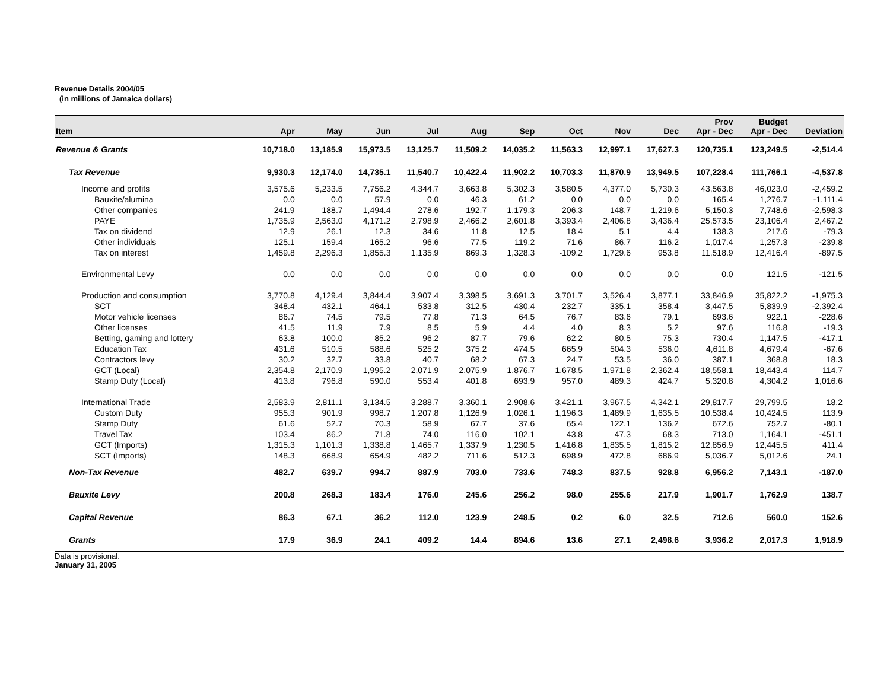Revenue Details 2004/05
(in millions of Jamaica dollars)
| Item | Apr | May | Jun | Jul | Aug | Sep | Oct | Nov | Dec | Prov Apr - Dec | Budget Apr - Dec | Deviation |
| --- | --- | --- | --- | --- | --- | --- | --- | --- | --- | --- | --- | --- |
| Revenue & Grants | 10,718.0 | 13,185.9 | 15,973.5 | 13,125.7 | 11,509.2 | 14,035.2 | 11,563.3 | 12,997.1 | 17,627.3 | 120,735.1 | 123,249.5 | -2,514.4 |
| Tax Revenue | 9,930.3 | 12,174.0 | 14,735.1 | 11,540.7 | 10,422.4 | 11,902.2 | 10,703.3 | 11,870.9 | 13,949.5 | 107,228.4 | 111,766.1 | -4,537.8 |
| Income and profits | 3,575.6 | 5,233.5 | 7,756.2 | 4,344.7 | 3,663.8 | 5,302.3 | 3,580.5 | 4,377.0 | 5,730.3 | 43,563.8 | 46,023.0 | -2,459.2 |
| Bauxite/alumina | 0.0 | 0.0 | 57.9 | 0.0 | 46.3 | 61.2 | 0.0 | 0.0 | 0.0 | 165.4 | 1,276.7 | -1,111.4 |
| Other companies | 241.9 | 188.7 | 1,494.4 | 278.6 | 192.7 | 1,179.3 | 206.3 | 148.7 | 1,219.6 | 5,150.3 | 7,748.6 | -2,598.3 |
| PAYE | 1,735.9 | 2,563.0 | 4,171.2 | 2,798.9 | 2,466.2 | 2,601.8 | 3,393.4 | 2,406.8 | 3,436.4 | 25,573.5 | 23,106.4 | 2,467.2 |
| Tax on dividend | 12.9 | 26.1 | 12.3 | 34.6 | 11.8 | 12.5 | 18.4 | 5.1 | 4.4 | 138.3 | 217.6 | -79.3 |
| Other individuals | 125.1 | 159.4 | 165.2 | 96.6 | 77.5 | 119.2 | 71.6 | 86.7 | 116.2 | 1,017.4 | 1,257.3 | -239.8 |
| Tax on interest | 1,459.8 | 2,296.3 | 1,855.3 | 1,135.9 | 869.3 | 1,328.3 | -109.2 | 1,729.6 | 953.8 | 11,518.9 | 12,416.4 | -897.5 |
| Environmental Levy | 0.0 | 0.0 | 0.0 | 0.0 | 0.0 | 0.0 | 0.0 | 0.0 | 0.0 | 0.0 | 121.5 | -121.5 |
| Production and consumption | 3,770.8 | 4,129.4 | 3,844.4 | 3,907.4 | 3,398.5 | 3,691.3 | 3,701.7 | 3,526.4 | 3,877.1 | 33,846.9 | 35,822.2 | -1,975.3 |
| SCT | 348.4 | 432.1 | 464.1 | 533.8 | 312.5 | 430.4 | 232.7 | 335.1 | 358.4 | 3,447.5 | 5,839.9 | -2,392.4 |
| Motor vehicle licenses | 86.7 | 74.5 | 79.5 | 77.8 | 71.3 | 64.5 | 76.7 | 83.6 | 79.1 | 693.6 | 922.1 | -228.6 |
| Other licenses | 41.5 | 11.9 | 7.9 | 8.5 | 5.9 | 4.4 | 4.0 | 8.3 | 5.2 | 97.6 | 116.8 | -19.3 |
| Betting, gaming and lottery | 63.8 | 100.0 | 85.2 | 96.2 | 87.7 | 79.6 | 62.2 | 80.5 | 75.3 | 730.4 | 1,147.5 | -417.1 |
| Education Tax | 431.6 | 510.5 | 588.6 | 525.2 | 375.2 | 474.5 | 665.9 | 504.3 | 536.0 | 4,611.8 | 4,679.4 | -67.6 |
| Contractors levy | 30.2 | 32.7 | 33.8 | 40.7 | 68.2 | 67.3 | 24.7 | 53.5 | 36.0 | 387.1 | 368.8 | 18.3 |
| GCT (Local) | 2,354.8 | 2,170.9 | 1,995.2 | 2,071.9 | 2,075.9 | 1,876.7 | 1,678.5 | 1,971.8 | 2,362.4 | 18,558.1 | 18,443.4 | 114.7 |
| Stamp Duty (Local) | 413.8 | 796.8 | 590.0 | 553.4 | 401.8 | 693.9 | 957.0 | 489.3 | 424.7 | 5,320.8 | 4,304.2 | 1,016.6 |
| International Trade | 2,583.9 | 2,811.1 | 3,134.5 | 3,288.7 | 3,360.1 | 2,908.6 | 3,421.1 | 3,967.5 | 4,342.1 | 29,817.7 | 29,799.5 | 18.2 |
| Custom Duty | 955.3 | 901.9 | 998.7 | 1,207.8 | 1,126.9 | 1,026.1 | 1,196.3 | 1,489.9 | 1,635.5 | 10,538.4 | 10,424.5 | 113.9 |
| Stamp Duty | 61.6 | 52.7 | 70.3 | 58.9 | 67.7 | 37.6 | 65.4 | 122.1 | 136.2 | 672.6 | 752.7 | -80.1 |
| Travel Tax | 103.4 | 86.2 | 71.8 | 74.0 | 116.0 | 102.1 | 43.8 | 47.3 | 68.3 | 713.0 | 1,164.1 | -451.1 |
| GCT (Imports) | 1,315.3 | 1,101.3 | 1,338.8 | 1,465.7 | 1,337.9 | 1,230.5 | 1,416.8 | 1,835.5 | 1,815.2 | 12,856.9 | 12,445.5 | 411.4 |
| SCT (Imports) | 148.3 | 668.9 | 654.9 | 482.2 | 711.6 | 512.3 | 698.9 | 472.8 | 686.9 | 5,036.7 | 5,012.6 | 24.1 |
| Non-Tax Revenue | 482.7 | 639.7 | 994.7 | 887.9 | 703.0 | 733.6 | 748.3 | 837.5 | 928.8 | 6,956.2 | 7,143.1 | -187.0 |
| Bauxite Levy | 200.8 | 268.3 | 183.4 | 176.0 | 245.6 | 256.2 | 98.0 | 255.6 | 217.9 | 1,901.7 | 1,762.9 | 138.7 |
| Capital Revenue | 86.3 | 67.1 | 36.2 | 112.0 | 123.9 | 248.5 | 0.2 | 6.0 | 32.5 | 712.6 | 560.0 | 152.6 |
| Grants | 17.9 | 36.9 | 24.1 | 409.2 | 14.4 | 894.6 | 13.6 | 27.1 | 2,498.6 | 3,936.2 | 2,017.3 | 1,918.9 |
Data is provisional.
January 31, 2005